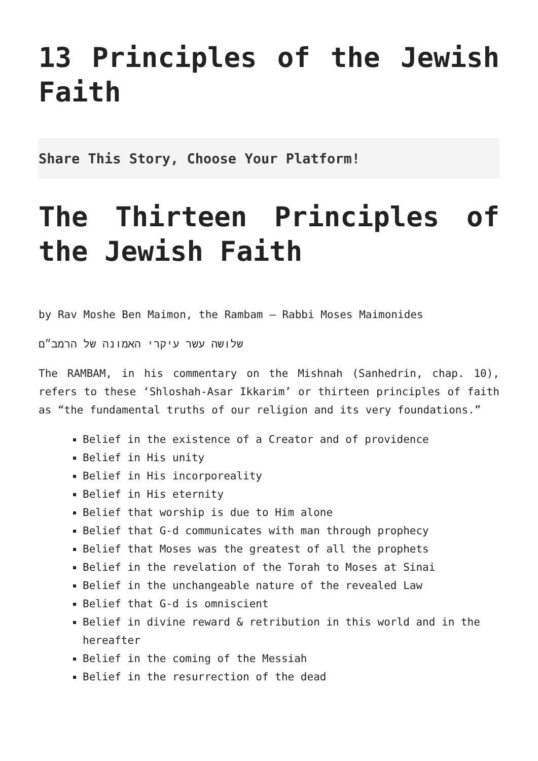13 Principles of the Jewish Faith
Share This Story, Choose Your Platform!
The Thirteen Principles of the Jewish Faith
by Rav Moshe Ben Maimon, the Rambam – Rabbi Moses Maimonides
שלושה עשר עיקרי האמונה של הרמב״ם
The RAMBAM, in his commentary on the Mishnah (Sanhedrin, chap. 10), refers to these ‘Shloshah-Asar Ikkarim’ or thirteen principles of faith as “the fundamental truths of our religion and its very foundations.”
Belief in the existence of a Creator and of providence
Belief in His unity
Belief in His incorporeality
Belief in His eternity
Belief that worship is due to Him alone
Belief that G-d communicates with man through prophecy
Belief that Moses was the greatest of all the prophets
Belief in the revelation of the Torah to Moses at Sinai
Belief in the unchangeable nature of the revealed Law
Belief that G-d is omniscient
Belief in divine reward & retribution in this world and in the hereafter
Belief in the coming of the Messiah
Belief in the resurrection of the dead